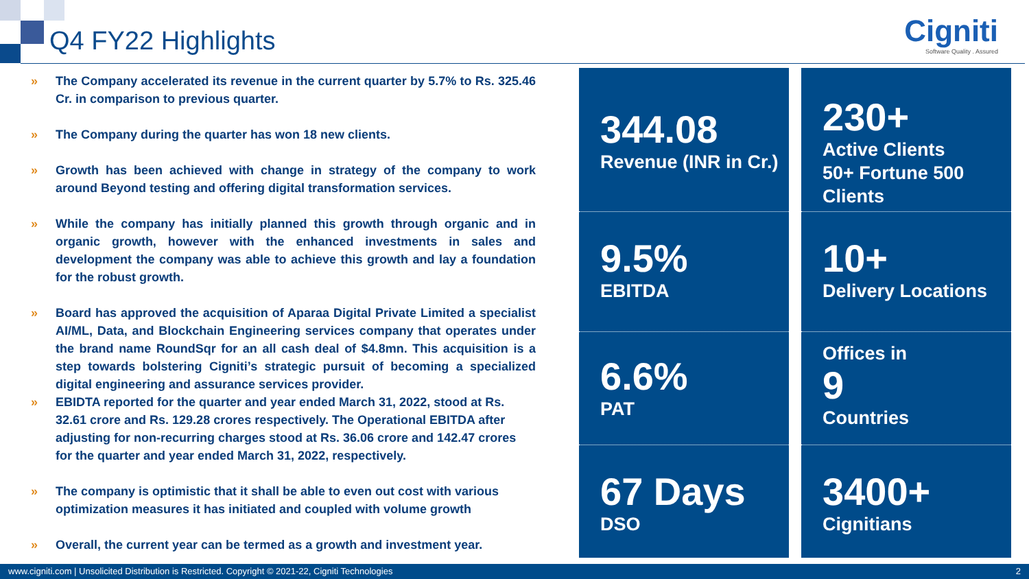Q4 FY22 Highlights
Cigniti
Software Quality . Assured
» The Company accelerated its revenue in the current quarter by 5.7% to Rs. 325.46 Cr. in comparison to previous quarter.
» The Company during the quarter has won 18 new clients.
» Growth has been achieved with change in strategy of the company to work around Beyond testing and offering digital transformation services.
» While the company has initially planned this growth through organic and in organic growth, however with the enhanced investments in sales and development the company was able to achieve this growth and lay a foundation for the robust growth.
» Board has approved the acquisition of Aparaa Digital Private Limited a specialist AI/ML, Data, and Blockchain Engineering services company that operates under the brand name RoundSqr for an all cash deal of $4.8mn. This acquisition is a step towards bolstering Cigniti’s strategic pursuit of becoming a specialized digital engineering and assurance services provider.
» EBIDTA reported for the quarter and year ended March 31, 2022, stood at Rs. 32.61 crore and Rs. 129.28 crores respectively. The Operational EBITDA after adjusting for non-recurring charges stood at Rs. 36.06 crore and 142.47 crores for the quarter and year ended March 31, 2022, respectively.
» The company is optimistic that it shall be able to even out cost with various optimization measures it has initiated and coupled with volume growth
» Overall, the current year can be termed as a growth and investment year.
344.08
Revenue (INR in Cr.)
9.5%
EBITDA
6.6%
PAT
67 Days
DSO
230+
Active Clients
50+ Fortune 500 Clients
10+
Delivery Locations
Offices in
9
Countries
3400+
Cignitians
www.cigniti.com | Unsolicited Distribution is Restricted. Copyright © 2021-22, Cigniti Technologies 2